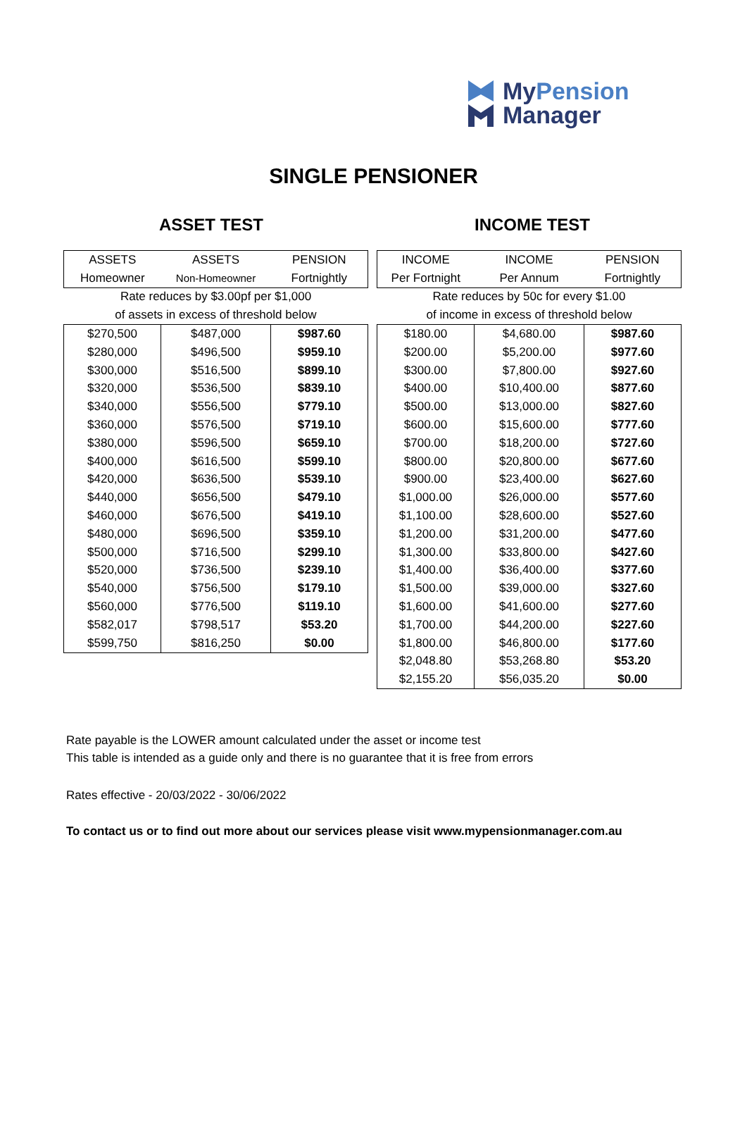MyPension
Manager
SINGLE PENSIONER
ASSET TEST INCOME TEST
| ASSETS | ASSETS | PENSION |
| Homeowner | Non-Homeowner | Fortnightly |
| Rate reduces by $3.00pf per $1,000 | | |
| of assets in excess of threshold below | | |
| $270,500 | $487,000 | $987.60 |
| $280,000 | $496,500 | $959.10 |
| $300,000 | $516,500 | $899.10 |
| $320,000 | $536,500 | $839.10 |
| $340,000 | $556,500 | $779.10 |
| $360,000 | $576,500 | $719.10 |
| $380,000 | $596,500 | $659.10 |
| $400,000 | $616,500 | $599.10 |
| $420,000 | $636,500 | $539.10 |
| $440,000 | $656,500 | $479.10 |
| $460,000 | $676,500 | $419.10 |
| $480,000 | $696,500 | $359.10 |
| $500,000 | $716,500 | $299.10 |
| $520,000 | $736,500 | $239.10 |
| $540,000 | $756,500 | $179.10 |
| $560,000 | $776,500 | $119.10 |
| $582,017 | $798,517 | $53.20 |
| $599,750 | $816,250 | $0.00 |
| INCOME | INCOME | PENSION |
| Per Fortnight | Per Annum | Fortnightly |
| Rate reduces by 50c for every $1.00 | | |
| of income in excess of threshold below | | |
| $180.00 | $4,680.00 | $987.60 |
| $200.00 | $5,200.00 | $977.60 |
| $300.00 | $7,800.00 | $927.60 |
| $400.00 | $10,400.00 | $877.60 |
| $500.00 | $13,000.00 | $827.60 |
| $600.00 | $15,600.00 | $777.60 |
| $700.00 | $18,200.00 | $727.60 |
| $800.00 | $20,800.00 | $677.60 |
| $900.00 | $23,400.00 | $627.60 |
| $1,000.00 | $26,000.00 | $577.60 |
| $1,100.00 | $28,600.00 | $527.60 |
| $1,200.00 | $31,200.00 | $477.60 |
| $1,300.00 | $33,800.00 | $427.60 |
| $1,400.00 | $36,400.00 | $377.60 |
| $1,500.00 | $39,000.00 | $327.60 |
| $1,600.00 | $41,600.00 | $277.60 |
| $1,700.00 | $44,200.00 | $227.60 |
| $1,800.00 | $46,800.00 | $177.60 |
| $2,048.80 | $53,268.80 | $53.20 |
| $2,155.20 | $56,035.20 | $0.00 |
Rate payable is the LOWER amount calculated under the asset or income test
This table is intended as a guide only and there is no guarantee that it is free from errors
Rates effective - 20/03/2022 - 30/06/2022
To contact us or to find out more about our services please visit www.mypensionmanager.com.au